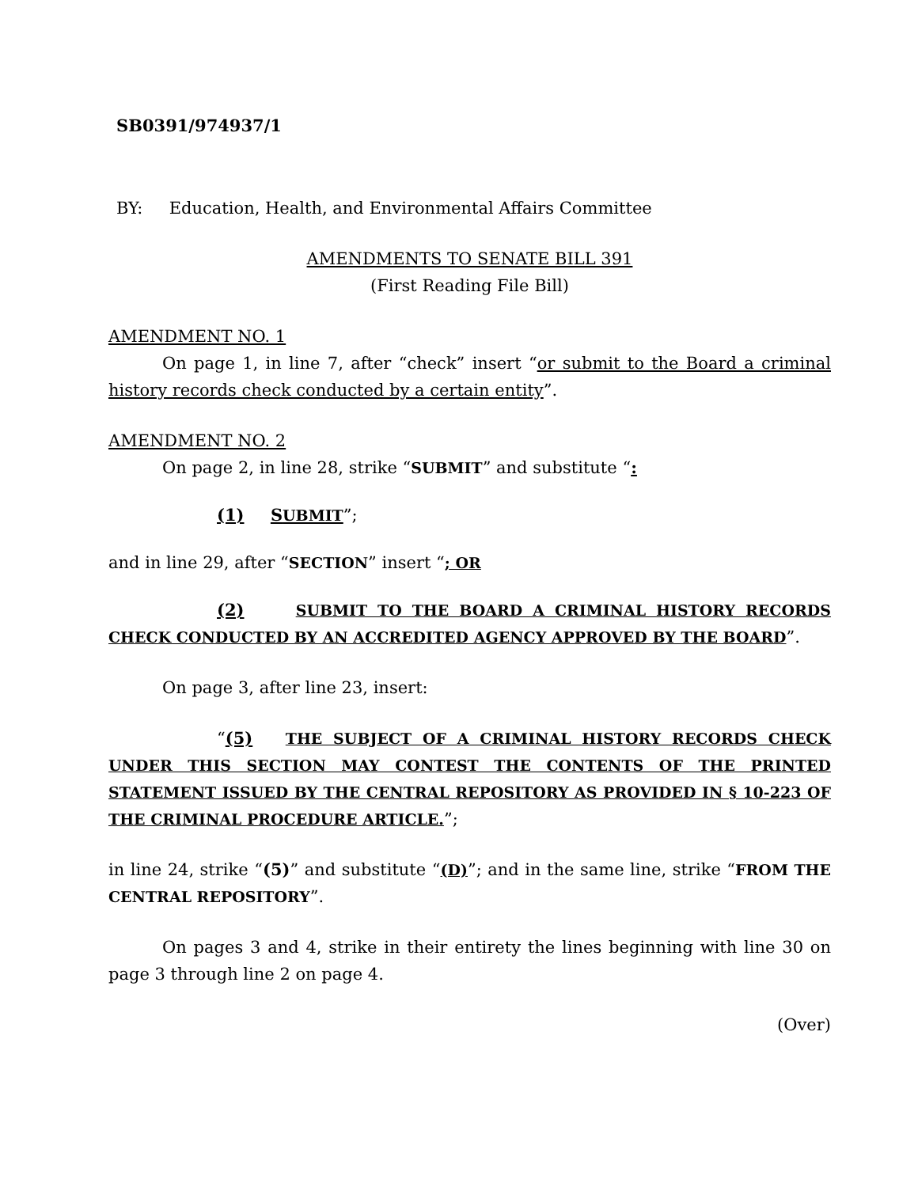SB0391/974937/1
BY: Education, Health, and Environmental Affairs Committee
AMENDMENTS TO SENATE BILL 391
(First Reading File Bill)
AMENDMENT NO. 1
On page 1, in line 7, after “check” insert “or submit to the Board a criminal history records check conducted by a certain entity”.
AMENDMENT NO. 2
On page 2, in line 28, strike “SUBMIT” and substitute “:
(1) SUBMIT”;
and in line 29, after “SECTION” insert “; OR
(2) SUBMIT TO THE BOARD A CRIMINAL HISTORY RECORDS CHECK CONDUCTED BY AN ACCREDITED AGENCY APPROVED BY THE BOARD”.
On page 3, after line 23, insert:
“(5) THE SUBJECT OF A CRIMINAL HISTORY RECORDS CHECK UNDER THIS SECTION MAY CONTEST THE CONTENTS OF THE PRINTED STATEMENT ISSUED BY THE CENTRAL REPOSITORY AS PROVIDED IN § 10-223 OF THE CRIMINAL PROCEDURE ARTICLE.”;
in line 24, strike “(5)” and substitute “(D)”; and in the same line, strike “FROM THE CENTRAL REPOSITORY”.
On pages 3 and 4, strike in their entirety the lines beginning with line 30 on page 3 through line 2 on page 4.
(Over)